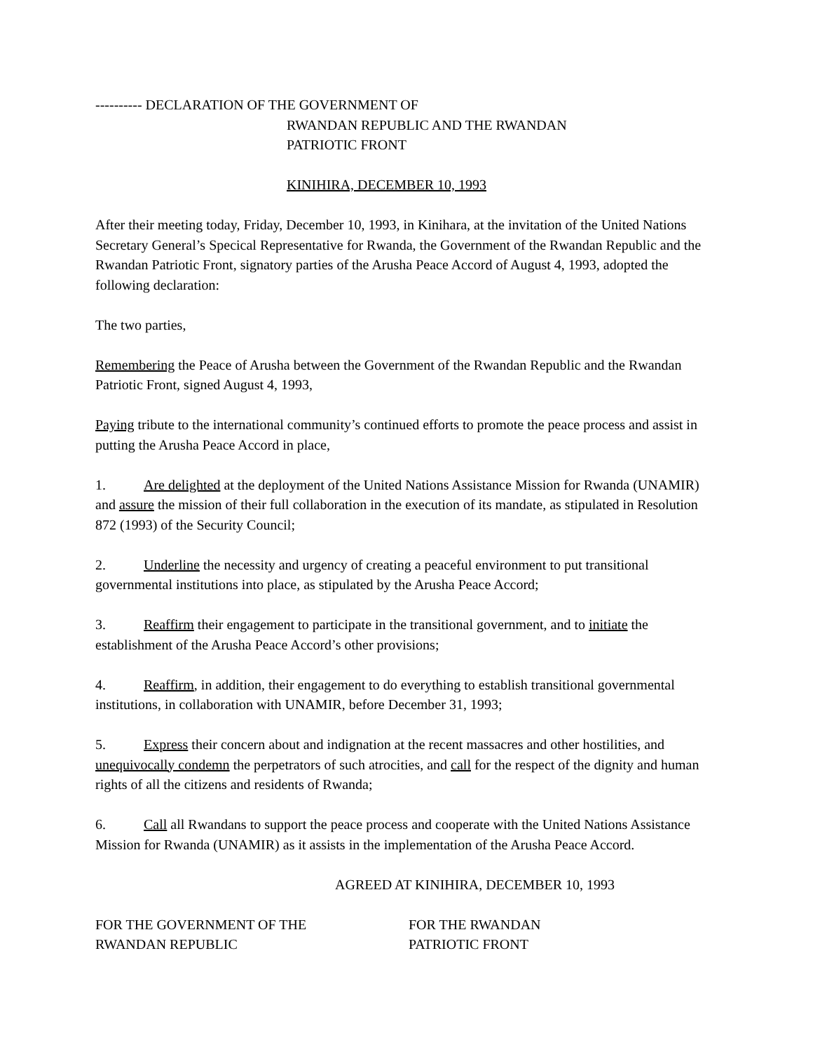---------- DECLARATION OF THE GOVERNMENT OF
RWANDAN REPUBLIC AND THE RWANDAN
PATRIOTIC FRONT
KINIHIRA, DECEMBER 10, 1993
After their meeting today, Friday, December 10, 1993, in Kinihara, at the invitation of the United Nations Secretary General’s Specical Representative for Rwanda, the Government of the Rwandan Republic and the Rwandan Patriotic Front, signatory parties of the Arusha Peace Accord of August 4, 1993, adopted the following declaration:
The two parties,
Remembering the Peace of Arusha between the Government of the Rwandan Republic and the Rwandan Patriotic Front, signed August 4, 1993,
Paying tribute to the international community’s continued efforts to promote the peace process and assist in putting the Arusha Peace Accord in place,
1. Are delighted at the deployment of the United Nations Assistance Mission for Rwanda (UNAMIR) and assure the mission of their full collaboration in the execution of its mandate, as stipulated in Resolution 872 (1993) of the Security Council;
2. Underline the necessity and urgency of creating a peaceful environment to put transitional governmental institutions into place, as stipulated by the Arusha Peace Accord;
3. Reaffirm their engagement to participate in the transitional government, and to initiate the establishment of the Arusha Peace Accord’s other provisions;
4. Reaffirm, in addition, their engagement to do everything to establish transitional governmental institutions, in collaboration with UNAMIR, before December 31, 1993;
5. Express their concern about and indignation at the recent massacres and other hostilities, and unequivocally condemn the perpetrators of such atrocities, and call for the respect of the dignity and human rights of all the citizens and residents of Rwanda;
6. Call all Rwandans to support the peace process and cooperate with the United Nations Assistance Mission for Rwanda (UNAMIR) as it assists in the implementation of the Arusha Peace Accord.
AGREED AT KINIHIRA, DECEMBER 10, 1993
FOR THE GOVERNMENT OF THE
RWANDAN REPUBLIC
FOR THE RWANDAN
PATRIOTIC FRONT